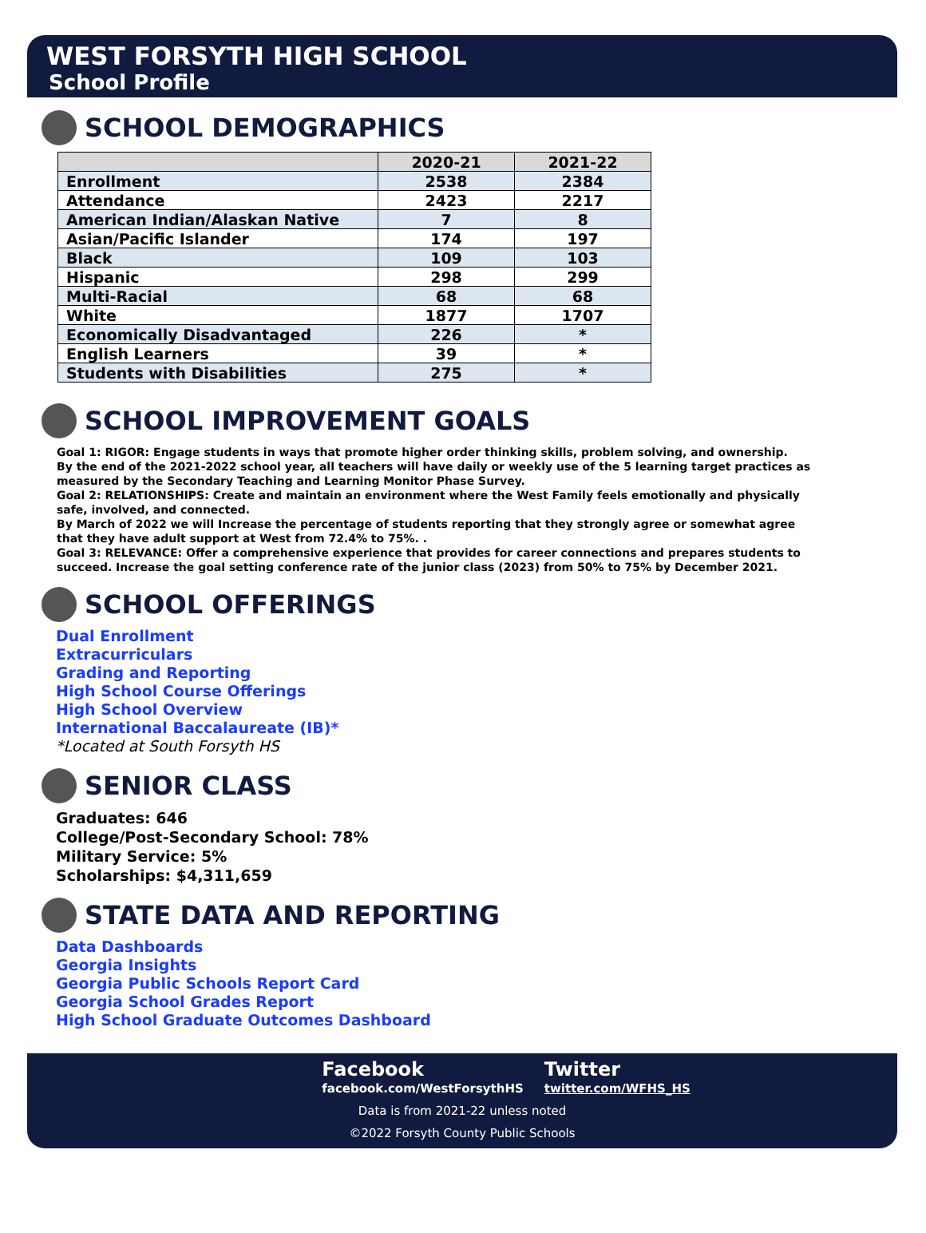WEST FORSYTH HIGH SCHOOL
School Profile
SCHOOL DEMOGRAPHICS
| | 2020-21 | 2021-22 |
| --- | --- | --- |
| Enrollment | 2538 | 2384 |
| Attendance | 2423 | 2217 |
| American Indian/Alaskan Native | 7 | 8 |
| Asian/Pacific Islander | 174 | 197 |
| Black | 109 | 103 |
| Hispanic | 298 | 299 |
| Multi-Racial | 68 | 68 |
| White | 1877 | 1707 |
| Economically Disadvantaged | 226 | * |
| English Learners | 39 | * |
| Students with Disabilities | 275 | * |
SCHOOL IMPROVEMENT GOALS
Goal 1: RIGOR: Engage students in ways that promote higher order thinking skills, problem solving, and ownership.
By the end of the 2021-2022 school year, all teachers will have daily or weekly use of the 5 learning target practices as measured by the Secondary Teaching and Learning Monitor Phase Survey.
Goal 2: RELATIONSHIPS: Create and maintain an environment where the West Family feels emotionally and physically safe, involved, and connected.
By March of 2022 we will Increase the percentage of students reporting that they strongly agree or somewhat agree that they have adult support at West from 72.4% to 75%. .
Goal 3: RELEVANCE: Offer a comprehensive experience that provides for career connections and prepares students to succeed. Increase the goal setting conference rate of the junior class (2023) from 50% to 75% by December 2021.
SCHOOL OFFERINGS
Dual Enrollment
Extracurriculars
Grading and Reporting
High School Course Offerings
High School Overview
International Baccalaureate (IB)*
*Located at South Forsyth HS
SENIOR CLASS
Graduates: 646
College/Post-Secondary School: 78%
Military Service: 5%
Scholarships: $4,311,659
STATE DATA AND REPORTING
Data Dashboards
Georgia Insights
Georgia Public Schools Report Card
Georgia School Grades Report
High School Graduate Outcomes Dashboard
Facebook
facebook.com/WestForsythHS
Twitter
twitter.com/WFHS_HS
Data is from 2021-22 unless noted
©2022 Forsyth County Public Schools